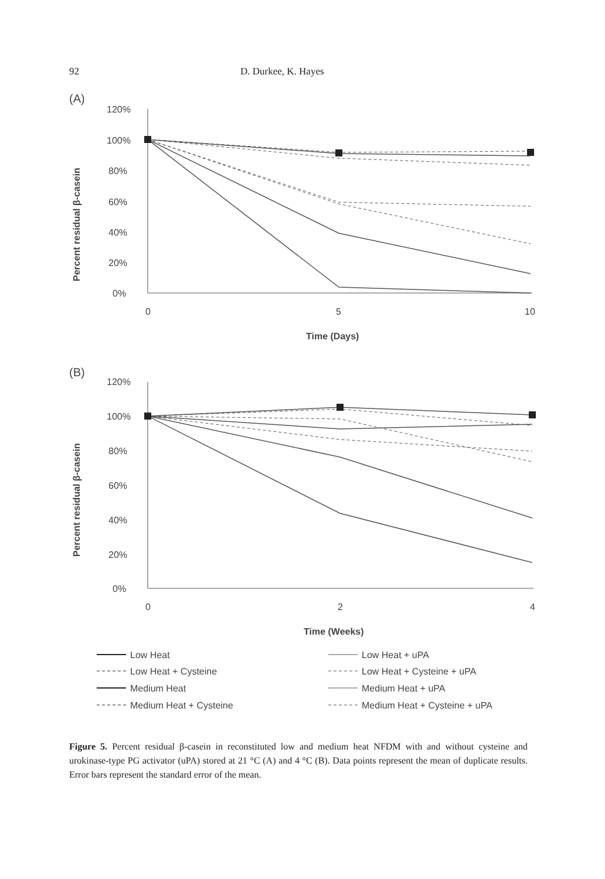92 D. Durkee, K. Hayes
(A)
120%
100%
80%
60%
40%
20%
0%
0
5
10
Time (Days)
Percent residual β-casein
(B)
120%
100%
80%
60%
40%
20%
0%
0
2
4
Time (Weeks)
Percent residual β-casein
Low Heat
Low Heat + uPA
Low Heat + Cysteine
Low Heat + Cysteine + uPA
Medium Heat
Medium Heat + uPA
Medium Heat + Cysteine
Medium Heat + Cysteine + uPA
Figure 5. Percent residual β-casein in reconstituted low and medium heat NFDM with and without cysteine and urokinase-type PG activator (uPA) stored at 21 °C (A) and 4 °C (B). Data points represent the mean of duplicate results. Error bars represent the standard error of the mean.